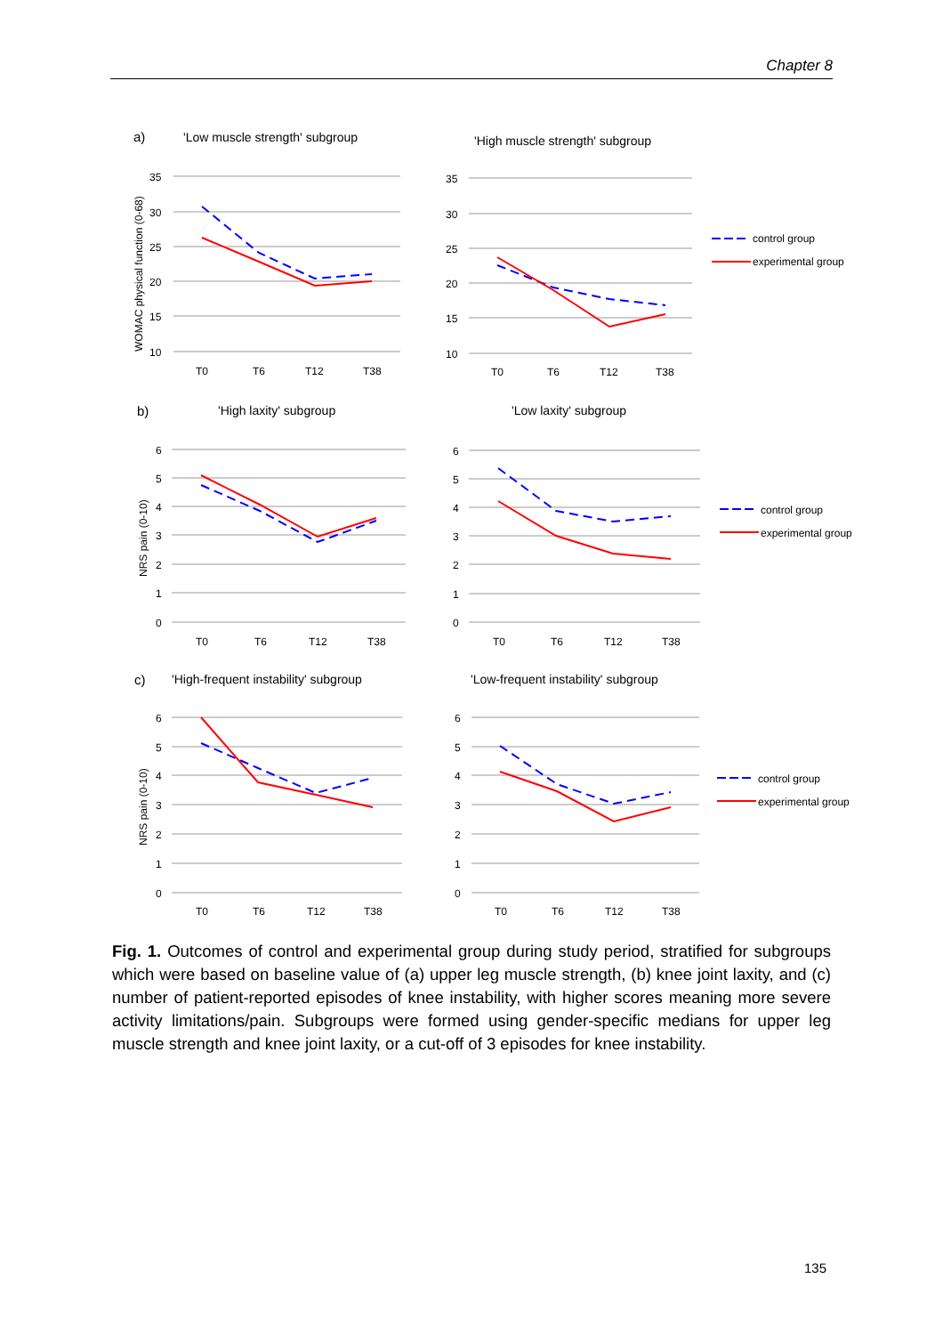Chapter 8
a)
'Low muscle strength' subgroup
'High muscle strength' subgroup
b)
'High laxity' subgroup
'Low laxity' subgroup
c)
'High-frequent instability' subgroup
'Low-frequent instability' subgroup
WOMAC physical function (0-68)
NRS pain (0-10)
NRS pain (0-10)
35
30
25
20
15
10
35
30
25
20
15
10
T0
T6
T12
T38
T0
T6
T12
T38
6
5
4
3
2
1
0
6
5
4
3
2
1
0
T0
T6
T12
T38
T0
T6
T12
T38
6
5
4
3
2
1
0
6
5
4
3
2
1
0
T0
T6
T12
T38
T0
T6
T12
T38
control group
experimental group
control group
experimental group
control group
experimental group
Fig. 1. Outcomes of control and experimental group during study period, stratified for subgroups which were based on baseline value of (a) upper leg muscle strength, (b) knee joint laxity, and (c) number of patient-reported episodes of knee instability, with higher scores meaning more severe activity limitations/pain. Subgroups were formed using gender-specific medians for upper leg muscle strength and knee joint laxity, or a cut-off of 3 episodes for knee instability.
135